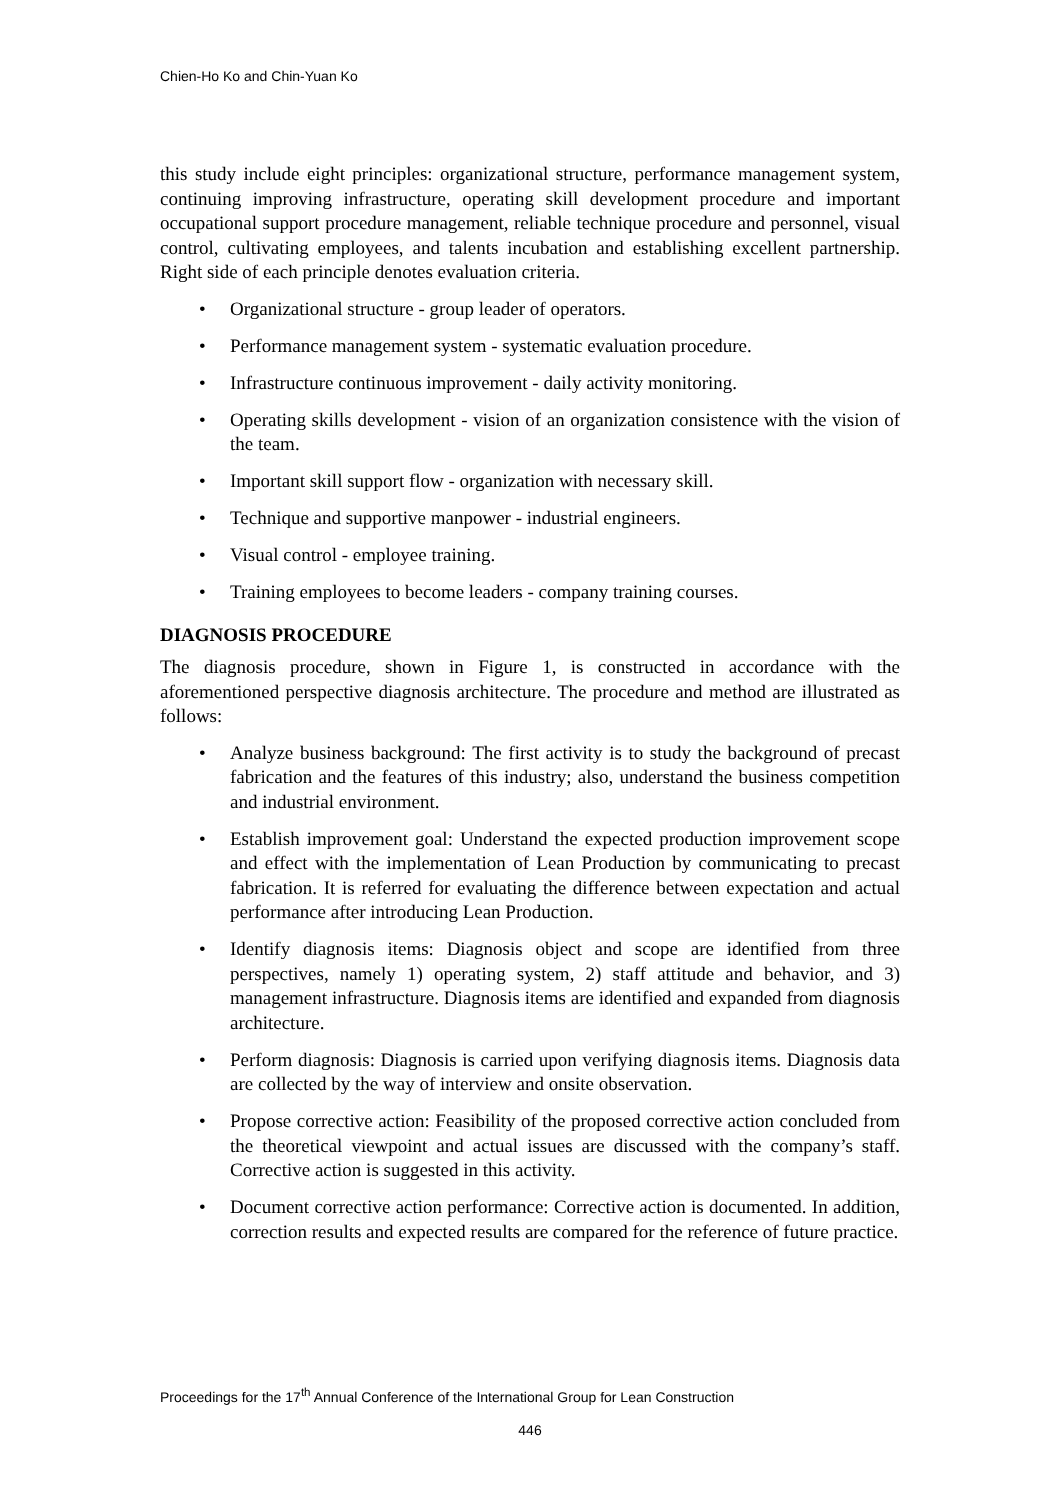Chien-Ho Ko and Chin-Yuan Ko
this study include eight principles: organizational structure, performance management system, continuing improving infrastructure, operating skill development procedure and important occupational support procedure management, reliable technique procedure and personnel, visual control, cultivating employees, and talents incubation and establishing excellent partnership. Right side of each principle denotes evaluation criteria.
• Organizational structure - group leader of operators.
• Performance management system - systematic evaluation procedure.
• Infrastructure continuous improvement - daily activity monitoring.
• Operating skills development - vision of an organization consistence with the vision of the team.
• Important skill support flow - organization with necessary skill.
• Technique and supportive manpower - industrial engineers.
• Visual control - employee training.
• Training employees to become leaders - company training courses.
DIAGNOSIS PROCEDURE
The diagnosis procedure, shown in Figure 1, is constructed in accordance with the aforementioned perspective diagnosis architecture. The procedure and method are illustrated as follows:
• Analyze business background: The first activity is to study the background of precast fabrication and the features of this industry; also, understand the business competition and industrial environment.
• Establish improvement goal: Understand the expected production improvement scope and effect with the implementation of Lean Production by communicating to precast fabrication. It is referred for evaluating the difference between expectation and actual performance after introducing Lean Production.
• Identify diagnosis items: Diagnosis object and scope are identified from three perspectives, namely 1) operating system, 2) staff attitude and behavior, and 3) management infrastructure. Diagnosis items are identified and expanded from diagnosis architecture.
• Perform diagnosis: Diagnosis is carried upon verifying diagnosis items. Diagnosis data are collected by the way of interview and onsite observation.
• Propose corrective action: Feasibility of the proposed corrective action concluded from the theoretical viewpoint and actual issues are discussed with the company’s staff. Corrective action is suggested in this activity.
• Document corrective action performance: Corrective action is documented. In addition, correction results and expected results are compared for the reference of future practice.
Proceedings for the 17<sup>th</sup> Annual Conference of the International Group for Lean Construction
446